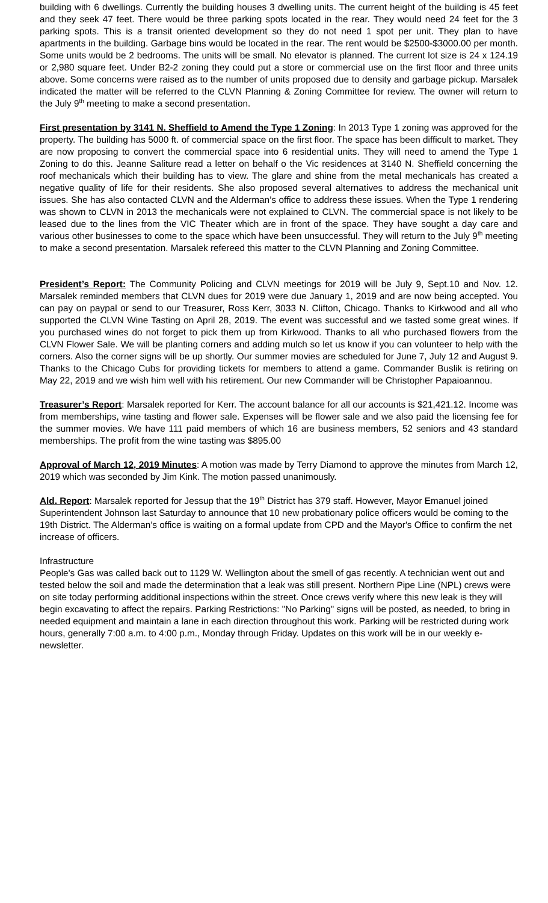building with 6 dwellings. Currently the building houses 3 dwelling units. The current height of the building is 45 feet and they seek 47 feet. There would be three parking spots located in the rear. They would need 24 feet for the 3 parking spots. This is a transit oriented development so they do not need 1 spot per unit. They plan to have apartments in the building. Garbage bins would be located in the rear. The rent would be $2500-$3000.00 per month. Some units would be 2 bedrooms. The units will be small. No elevator is planned. The current lot size is 24 x 124.19 or 2,980 square feet. Under B2-2 zoning they could put a store or commercial use on the first floor and three units above. Some concerns were raised as to the number of units proposed due to density and garbage pickup. Marsalek indicated the matter will be referred to the CLVN Planning & Zoning Committee for review. The owner will return to the July 9<sup>th</sup> meeting to make a second presentation.
First presentation by 3141 N. Sheffield to Amend the Type 1 Zoning: In 2013 Type 1 zoning was approved for the property. The building has 5000 ft. of commercial space on the first floor. The space has been difficult to market. They are now proposing to convert the commercial space into 6 residential units. They will need to amend the Type 1 Zoning to do this. Jeanne Saliture read a letter on behalf o the Vic residences at 3140 N. Sheffield concerning the roof mechanicals which their building has to view. The glare and shine from the metal mechanicals has created a negative quality of life for their residents. She also proposed several alternatives to address the mechanical unit issues. She has also contacted CLVN and the Alderman’s office to address these issues. When the Type 1 rendering was shown to CLVN in 2013 the mechanicals were not explained to CLVN. The commercial space is not likely to be leased due to the lines from the VIC Theater which are in front of the space. They have sought a day care and various other businesses to come to the space which have been unsuccessful. They will return to the July 9<sup>th</sup> meeting to make a second presentation. Marsalek refereed this matter to the CLVN Planning and Zoning Committee.
President’s Report: The Community Policing and CLVN meetings for 2019 will be July 9, Sept.10 and Nov. 12. Marsalek reminded members that CLVN dues for 2019 were due January 1, 2019 and are now being accepted. You can pay on paypal or send to our Treasurer, Ross Kerr, 3033 N. Clifton, Chicago. Thanks to Kirkwood and all who supported the CLVN Wine Tasting on April 28, 2019. The event was successful and we tasted some great wines. If you purchased wines do not forget to pick them up from Kirkwood. Thanks to all who purchased flowers from the CLVN Flower Sale. We will be planting corners and adding mulch so let us know if you can volunteer to help with the corners. Also the corner signs will be up shortly. Our summer movies are scheduled for June 7, July 12 and August 9. Thanks to the Chicago Cubs for providing tickets for members to attend a game. Commander Buslik is retiring on May 22, 2019 and we wish him well with his retirement. Our new Commander will be Christopher Papaioannou.
Treasurer’s Report: Marsalek reported for Kerr. The account balance for all our accounts is $21,421.12. Income was from memberships, wine tasting and flower sale. Expenses will be flower sale and we also paid the licensing fee for the summer movies. We have 111 paid members of which 16 are business members, 52 seniors and 43 standard memberships. The profit from the wine tasting was $895.00
Approval of March 12, 2019 Minutes: A motion was made by Terry Diamond to approve the minutes from March 12, 2019 which was seconded by Jim Kink. The motion passed unanimously.
Ald. Report: Marsalek reported for Jessup that the 19<sup>th</sup> District has 379 staff. However, Mayor Emanuel joined Superintendent Johnson last Saturday to announce that 10 new probationary police officers would be coming to the 19th District. The Alderman’s office is waiting on a formal update from CPD and the Mayor's Office to confirm the net increase of officers.
Infrastructure
People's Gas was called back out to 1129 W. Wellington about the smell of gas recently. A technician went out and tested below the soil and made the determination that a leak was still present. Northern Pipe Line (NPL) crews were on site today performing additional inspections within the street. Once crews verify where this new leak is they will begin excavating to affect the repairs. Parking Restrictions: "No Parking" signs will be posted, as needed, to bring in needed equipment and maintain a lane in each direction throughout this work. Parking will be restricted during work hours, generally 7:00 a.m. to 4:00 p.m., Monday through Friday. Updates on this work will be in our weekly e-newsletter.